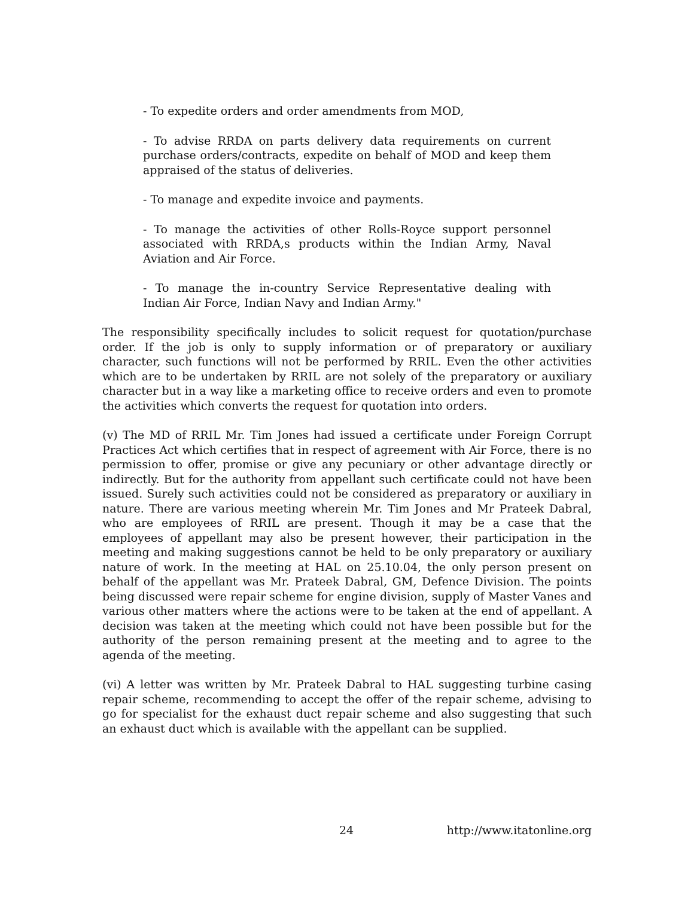- To expedite orders and order amendments from MOD,
- To advise RRDA on parts delivery data requirements on current purchase orders/contracts, expedite on behalf of MOD and keep them appraised of the status of deliveries.
- To manage and expedite invoice and payments.
- To manage the activities of other Rolls-Royce support personnel associated with RRDA,s products within the Indian Army, Naval Aviation and Air Force.
- To manage the in-country Service Representative dealing with Indian Air Force, Indian Navy and Indian Army."
The responsibility specifically includes to solicit request for quotation/purchase order. If the job is only to supply information or of preparatory or auxiliary character, such functions will not be performed by RRIL. Even the other activities which are to be undertaken by RRIL are not solely of the preparatory or auxiliary character but in a way like a marketing office to receive orders and even to promote the activities which converts the request for quotation into orders.
(v) The MD of RRIL Mr. Tim Jones had issued a certificate under Foreign Corrupt Practices Act which certifies that in respect of agreement with Air Force, there is no permission to offer, promise or give any pecuniary or other advantage directly or indirectly. But for the authority from appellant such certificate could not have been issued. Surely such activities could not be considered as preparatory or auxiliary in nature. There are various meeting wherein Mr. Tim Jones and Mr Prateek Dabral, who are employees of RRIL are present. Though it may be a case that the employees of appellant may also be present however, their participation in the meeting and making suggestions cannot be held to be only preparatory or auxiliary nature of work. In the meeting at HAL on 25.10.04, the only person present on behalf of the appellant was Mr. Prateek Dabral, GM, Defence Division. The points being discussed were repair scheme for engine division, supply of Master Vanes and various other matters where the actions were to be taken at the end of appellant. A decision was taken at the meeting which could not have been possible but for the authority of the person remaining present at the meeting and to agree to the agenda of the meeting.
(vi) A letter was written by Mr. Prateek Dabral to HAL suggesting turbine casing repair scheme, recommending to accept the offer of the repair scheme, advising to go for specialist for the exhaust duct repair scheme and also suggesting that such an exhaust duct which is available with the appellant can be supplied.
24 http://www.itatonline.org